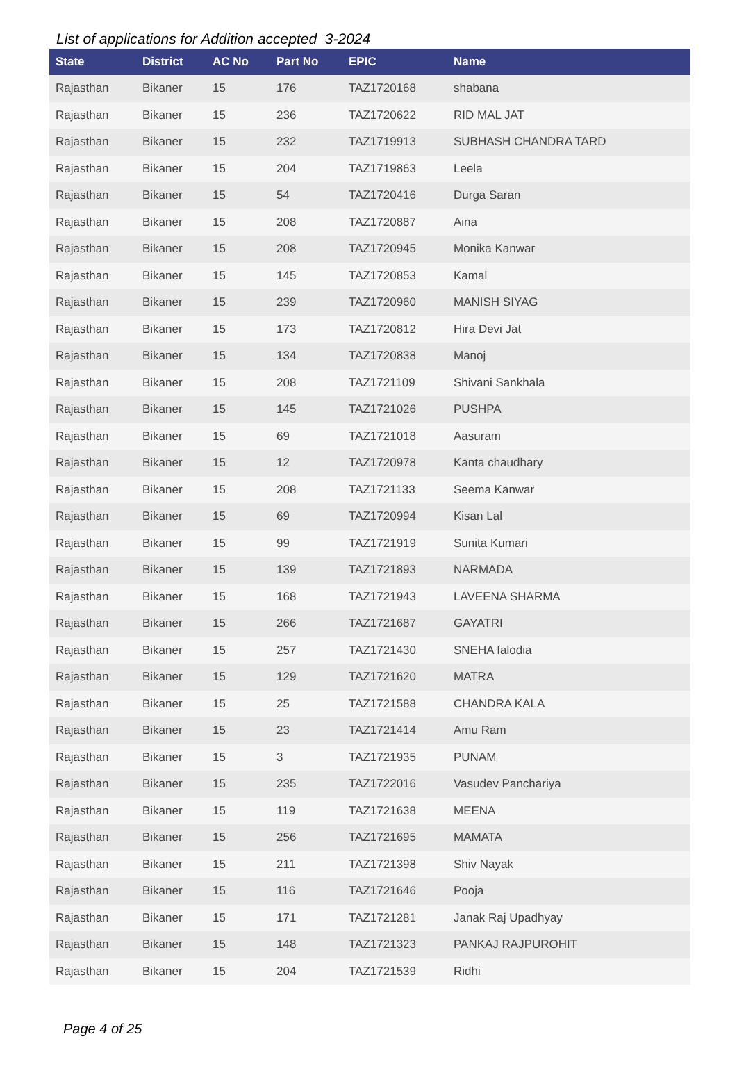List of applications for Addition accepted 3-2024
| State | District | AC No | Part No | EPIC | Name |
| --- | --- | --- | --- | --- | --- |
| Rajasthan | Bikaner | 15 | 176 | TAZ1720168 | shabana |
| Rajasthan | Bikaner | 15 | 236 | TAZ1720622 | RID MAL JAT |
| Rajasthan | Bikaner | 15 | 232 | TAZ1719913 | SUBHASH CHANDRA TARD |
| Rajasthan | Bikaner | 15 | 204 | TAZ1719863 | Leela |
| Rajasthan | Bikaner | 15 | 54 | TAZ1720416 | Durga Saran |
| Rajasthan | Bikaner | 15 | 208 | TAZ1720887 | Aina |
| Rajasthan | Bikaner | 15 | 208 | TAZ1720945 | Monika Kanwar |
| Rajasthan | Bikaner | 15 | 145 | TAZ1720853 | Kamal |
| Rajasthan | Bikaner | 15 | 239 | TAZ1720960 | MANISH SIYAG |
| Rajasthan | Bikaner | 15 | 173 | TAZ1720812 | Hira Devi Jat |
| Rajasthan | Bikaner | 15 | 134 | TAZ1720838 | Manoj |
| Rajasthan | Bikaner | 15 | 208 | TAZ1721109 | Shivani Sankhala |
| Rajasthan | Bikaner | 15 | 145 | TAZ1721026 | PUSHPA |
| Rajasthan | Bikaner | 15 | 69 | TAZ1721018 | Aasuram |
| Rajasthan | Bikaner | 15 | 12 | TAZ1720978 | Kanta chaudhary |
| Rajasthan | Bikaner | 15 | 208 | TAZ1721133 | Seema Kanwar |
| Rajasthan | Bikaner | 15 | 69 | TAZ1720994 | Kisan Lal |
| Rajasthan | Bikaner | 15 | 99 | TAZ1721919 | Sunita Kumari |
| Rajasthan | Bikaner | 15 | 139 | TAZ1721893 | NARMADA |
| Rajasthan | Bikaner | 15 | 168 | TAZ1721943 | LAVEENA SHARMA |
| Rajasthan | Bikaner | 15 | 266 | TAZ1721687 | GAYATRI |
| Rajasthan | Bikaner | 15 | 257 | TAZ1721430 | SNEHA falodia |
| Rajasthan | Bikaner | 15 | 129 | TAZ1721620 | MATRA |
| Rajasthan | Bikaner | 15 | 25 | TAZ1721588 | CHANDRA KALA |
| Rajasthan | Bikaner | 15 | 23 | TAZ1721414 | Amu Ram |
| Rajasthan | Bikaner | 15 | 3 | TAZ1721935 | PUNAM |
| Rajasthan | Bikaner | 15 | 235 | TAZ1722016 | Vasudev Panchariya |
| Rajasthan | Bikaner | 15 | 119 | TAZ1721638 | MEENA |
| Rajasthan | Bikaner | 15 | 256 | TAZ1721695 | MAMATA |
| Rajasthan | Bikaner | 15 | 211 | TAZ1721398 | Shiv Nayak |
| Rajasthan | Bikaner | 15 | 116 | TAZ1721646 | Pooja |
| Rajasthan | Bikaner | 15 | 171 | TAZ1721281 | Janak Raj Upadhyay |
| Rajasthan | Bikaner | 15 | 148 | TAZ1721323 | PANKAJ RAJPUROHIT |
| Rajasthan | Bikaner | 15 | 204 | TAZ1721539 | Ridhi |
Page 4 of 25